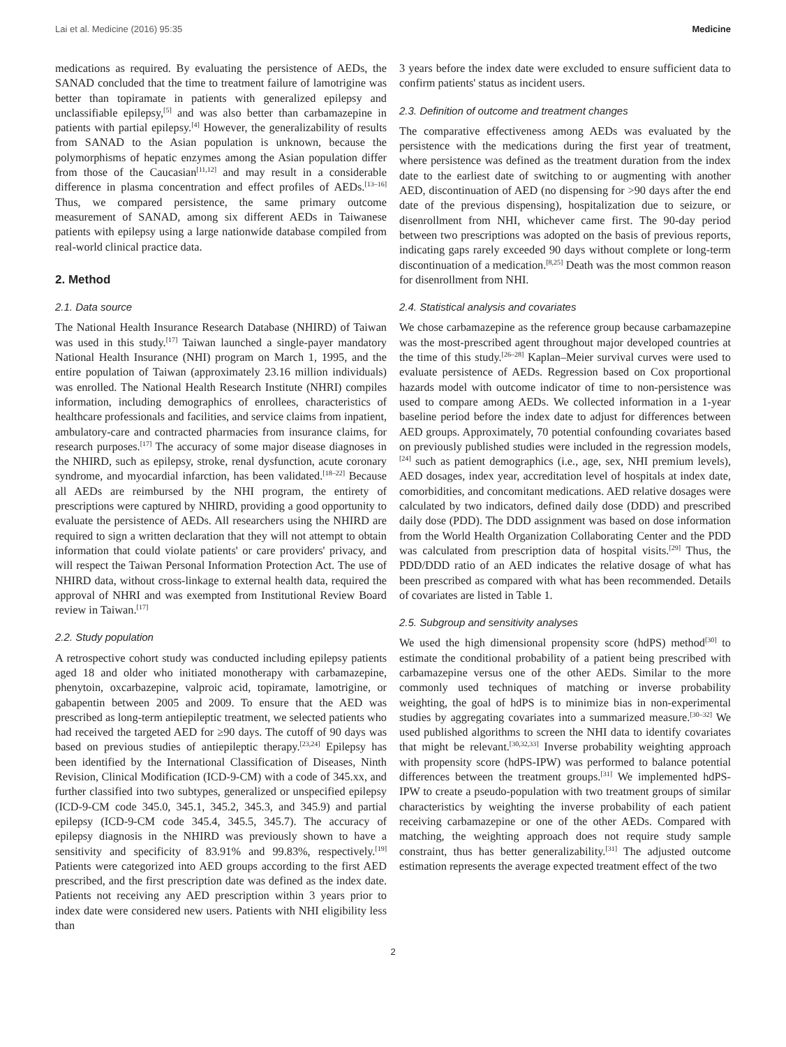Lai et al. Medicine (2016) 95:35 Medicine
medications as required. By evaluating the persistence of AEDs, the SANAD concluded that the time to treatment failure of lamotrigine was better than topiramate in patients with generalized epilepsy and unclassifiable epilepsy,<sup>[5]</sup> and was also better than carbamazepine in patients with partial epilepsy.<sup>[4]</sup> However, the generalizability of results from SANAD to the Asian population is unknown, because the polymorphisms of hepatic enzymes among the Asian population differ from those of the Caucasian<sup>[11,12]</sup> and may result in a considerable difference in plasma concentration and effect profiles of AEDs.<sup>[13–16]</sup> Thus, we compared persistence, the same primary outcome measurement of SANAD, among six different AEDs in Taiwanese patients with epilepsy using a large nationwide database compiled from real-world clinical practice data.
2. Method
2.1. Data source
The National Health Insurance Research Database (NHIRD) of Taiwan was used in this study.<sup>[17]</sup> Taiwan launched a single-payer mandatory National Health Insurance (NHI) program on March 1, 1995, and the entire population of Taiwan (approximately 23.16 million individuals) was enrolled. The National Health Research Institute (NHRI) compiles information, including demographics of enrollees, characteristics of healthcare professionals and facilities, and service claims from inpatient, ambulatory-care and contracted pharmacies from insurance claims, for research purposes.<sup>[17]</sup> The accuracy of some major disease diagnoses in the NHIRD, such as epilepsy, stroke, renal dysfunction, acute coronary syndrome, and myocardial infarction, has been validated.<sup>[18–22]</sup> Because all AEDs are reimbursed by the NHI program, the entirety of prescriptions were captured by NHIRD, providing a good opportunity to evaluate the persistence of AEDs. All researchers using the NHIRD are required to sign a written declaration that they will not attempt to obtain information that could violate patients' or care providers' privacy, and will respect the Taiwan Personal Information Protection Act. The use of NHIRD data, without cross-linkage to external health data, required the approval of NHRI and was exempted from Institutional Review Board review in Taiwan.<sup>[17]</sup>
2.2. Study population
A retrospective cohort study was conducted including epilepsy patients aged 18 and older who initiated monotherapy with carbamazepine, phenytoin, oxcarbazepine, valproic acid, topiramate, lamotrigine, or gabapentin between 2005 and 2009. To ensure that the AED was prescribed as long-term antiepileptic treatment, we selected patients who had received the targeted AED for ≥90 days. The cutoff of 90 days was based on previous studies of antiepileptic therapy.<sup>[23,24]</sup> Epilepsy has been identified by the International Classification of Diseases, Ninth Revision, Clinical Modification (ICD-9-CM) with a code of 345.xx, and further classified into two subtypes, generalized or unspecified epilepsy (ICD-9-CM code 345.0, 345.1, 345.2, 345.3, and 345.9) and partial epilepsy (ICD-9-CM code 345.4, 345.5, 345.7). The accuracy of epilepsy diagnosis in the NHIRD was previously shown to have a sensitivity and specificity of 83.91% and 99.83%, respectively.<sup>[19]</sup> Patients were categorized into AED groups according to the first AED prescribed, and the first prescription date was defined as the index date. Patients not receiving any AED prescription within 3 years prior to index date were considered new users. Patients with NHI eligibility less than
3 years before the index date were excluded to ensure sufficient data to confirm patients' status as incident users.
2.3. Definition of outcome and treatment changes
The comparative effectiveness among AEDs was evaluated by the persistence with the medications during the first year of treatment, where persistence was defined as the treatment duration from the index date to the earliest date of switching to or augmenting with another AED, discontinuation of AED (no dispensing for >90 days after the end date of the previous dispensing), hospitalization due to seizure, or disenrollment from NHI, whichever came first. The 90-day period between two prescriptions was adopted on the basis of previous reports, indicating gaps rarely exceeded 90 days without complete or long-term discontinuation of a medication.<sup>[8,25]</sup> Death was the most common reason for disenrollment from NHI.
2.4. Statistical analysis and covariates
We chose carbamazepine as the reference group because carbamazepine was the most-prescribed agent throughout major developed countries at the time of this study.<sup>[26–28]</sup> Kaplan–Meier survival curves were used to evaluate persistence of AEDs. Regression based on Cox proportional hazards model with outcome indicator of time to non-persistence was used to compare among AEDs. We collected information in a 1-year baseline period before the index date to adjust for differences between AED groups. Approximately, 70 potential confounding covariates based on previously published studies were included in the regression models,<sup>[24]</sup> such as patient demographics (i.e., age, sex, NHI premium levels), AED dosages, index year, accreditation level of hospitals at index date, comorbidities, and concomitant medications. AED relative dosages were calculated by two indicators, defined daily dose (DDD) and prescribed daily dose (PDD). The DDD assignment was based on dose information from the World Health Organization Collaborating Center and the PDD was calculated from prescription data of hospital visits.<sup>[29]</sup> Thus, the PDD/DDD ratio of an AED indicates the relative dosage of what has been prescribed as compared with what has been recommended. Details of covariates are listed in Table 1.
2.5. Subgroup and sensitivity analyses
We used the high dimensional propensity score (hdPS) method<sup>[30]</sup> to estimate the conditional probability of a patient being prescribed with carbamazepine versus one of the other AEDs. Similar to the more commonly used techniques of matching or inverse probability weighting, the goal of hdPS is to minimize bias in non-experimental studies by aggregating covariates into a summarized measure.<sup>[30–32]</sup> We used published algorithms to screen the NHI data to identify covariates that might be relevant.<sup>[30,32,33]</sup> Inverse probability weighting approach with propensity score (hdPS-IPW) was performed to balance potential differences between the treatment groups.<sup>[31]</sup> We implemented hdPS-IPW to create a pseudo-population with two treatment groups of similar characteristics by weighting the inverse probability of each patient receiving carbamazepine or one of the other AEDs. Compared with matching, the weighting approach does not require study sample constraint, thus has better generalizability.<sup>[31]</sup> The adjusted outcome estimation represents the average expected treatment effect of the two
2